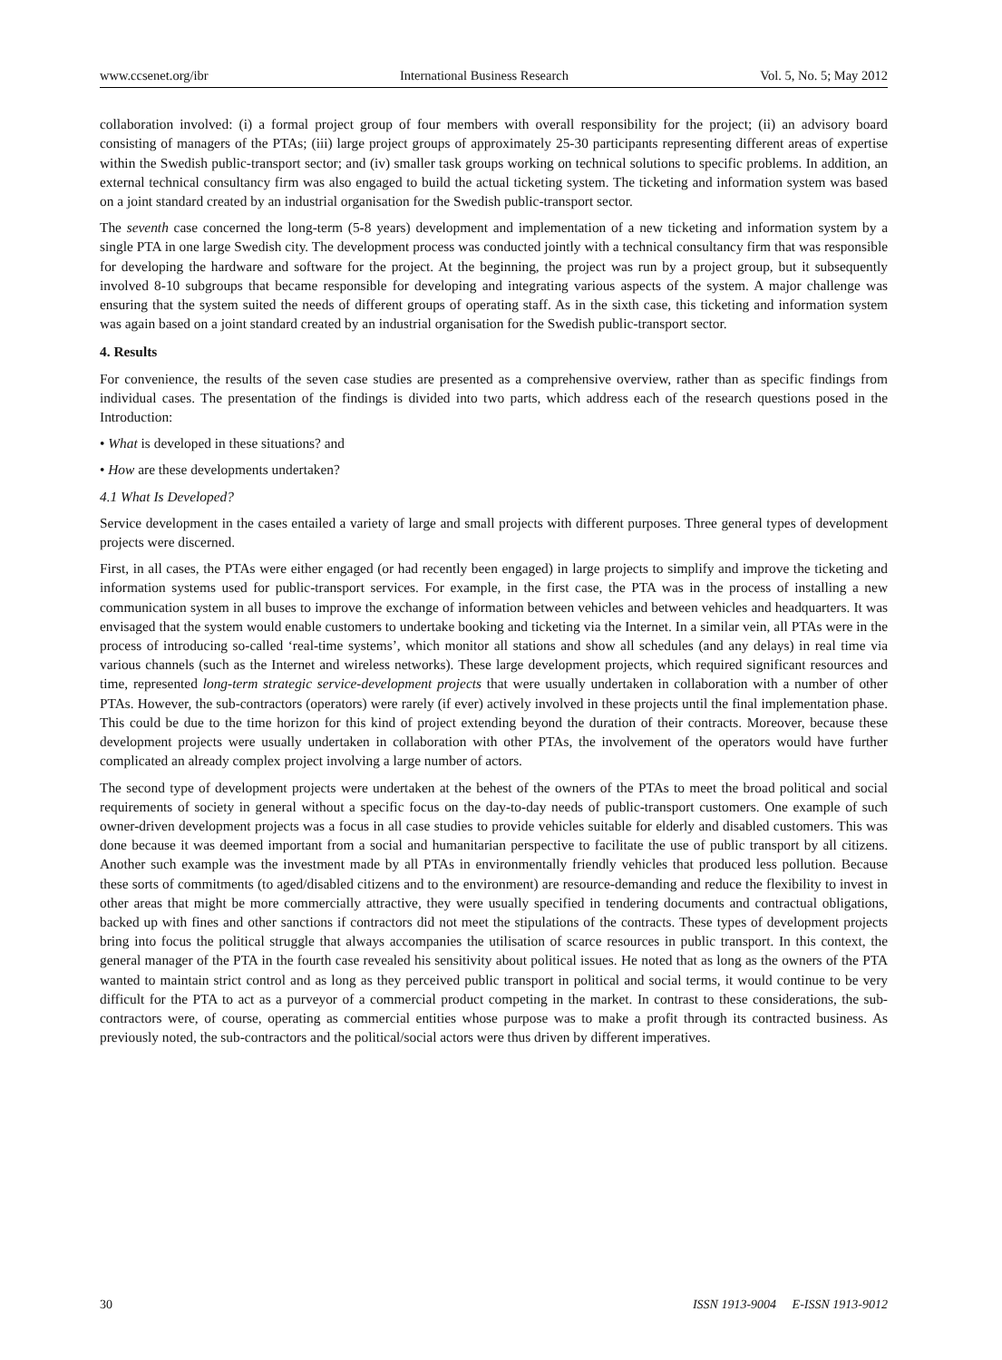www.ccsenet.org/ibr International Business Research Vol. 5, No. 5; May 2012
collaboration involved: (i) a formal project group of four members with overall responsibility for the project; (ii) an advisory board consisting of managers of the PTAs; (iii) large project groups of approximately 25-30 participants representing different areas of expertise within the Swedish public-transport sector; and (iv) smaller task groups working on technical solutions to specific problems. In addition, an external technical consultancy firm was also engaged to build the actual ticketing system. The ticketing and information system was based on a joint standard created by an industrial organisation for the Swedish public-transport sector.
The seventh case concerned the long-term (5-8 years) development and implementation of a new ticketing and information system by a single PTA in one large Swedish city. The development process was conducted jointly with a technical consultancy firm that was responsible for developing the hardware and software for the project. At the beginning, the project was run by a project group, but it subsequently involved 8-10 subgroups that became responsible for developing and integrating various aspects of the system. A major challenge was ensuring that the system suited the needs of different groups of operating staff. As in the sixth case, this ticketing and information system was again based on a joint standard created by an industrial organisation for the Swedish public-transport sector.
4. Results
For convenience, the results of the seven case studies are presented as a comprehensive overview, rather than as specific findings from individual cases. The presentation of the findings is divided into two parts, which address each of the research questions posed in the Introduction:
• What is developed in these situations? and
• How are these developments undertaken?
4.1 What Is Developed?
Service development in the cases entailed a variety of large and small projects with different purposes. Three general types of development projects were discerned.
First, in all cases, the PTAs were either engaged (or had recently been engaged) in large projects to simplify and improve the ticketing and information systems used for public-transport services. For example, in the first case, the PTA was in the process of installing a new communication system in all buses to improve the exchange of information between vehicles and between vehicles and headquarters. It was envisaged that the system would enable customers to undertake booking and ticketing via the Internet. In a similar vein, all PTAs were in the process of introducing so-called ‘real-time systems’, which monitor all stations and show all schedules (and any delays) in real time via various channels (such as the Internet and wireless networks). These large development projects, which required significant resources and time, represented long-term strategic service-development projects that were usually undertaken in collaboration with a number of other PTAs. However, the sub-contractors (operators) were rarely (if ever) actively involved in these projects until the final implementation phase. This could be due to the time horizon for this kind of project extending beyond the duration of their contracts. Moreover, because these development projects were usually undertaken in collaboration with other PTAs, the involvement of the operators would have further complicated an already complex project involving a large number of actors.
The second type of development projects were undertaken at the behest of the owners of the PTAs to meet the broad political and social requirements of society in general without a specific focus on the day-to-day needs of public-transport customers. One example of such owner-driven development projects was a focus in all case studies to provide vehicles suitable for elderly and disabled customers. This was done because it was deemed important from a social and humanitarian perspective to facilitate the use of public transport by all citizens. Another such example was the investment made by all PTAs in environmentally friendly vehicles that produced less pollution. Because these sorts of commitments (to aged/disabled citizens and to the environment) are resource-demanding and reduce the flexibility to invest in other areas that might be more commercially attractive, they were usually specified in tendering documents and contractual obligations, backed up with fines and other sanctions if contractors did not meet the stipulations of the contracts. These types of development projects bring into focus the political struggle that always accompanies the utilisation of scarce resources in public transport. In this context, the general manager of the PTA in the fourth case revealed his sensitivity about political issues. He noted that as long as the owners of the PTA wanted to maintain strict control and as long as they perceived public transport in political and social terms, it would continue to be very difficult for the PTA to act as a purveyor of a commercial product competing in the market. In contrast to these considerations, the sub-contractors were, of course, operating as commercial entities whose purpose was to make a profit through its contracted business. As previously noted, the sub-contractors and the political/social actors were thus driven by different imperatives.
30 ISSN 1913-9004 E-ISSN 1913-9012